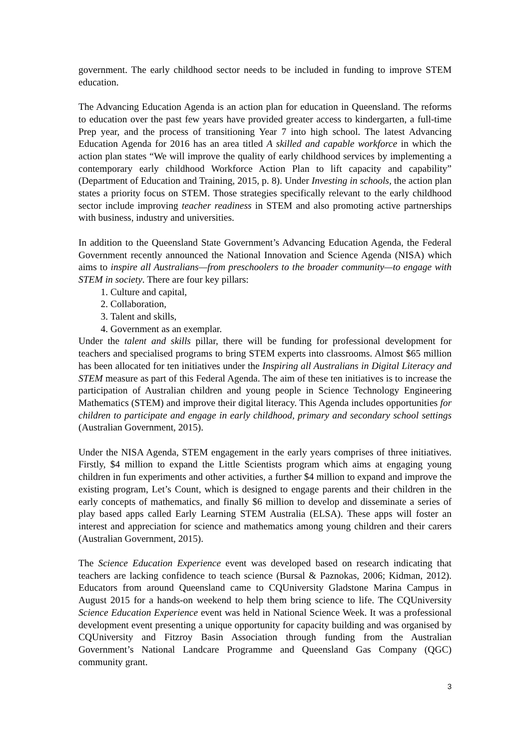government. The early childhood sector needs to be included in funding to improve STEM education.
The Advancing Education Agenda is an action plan for education in Queensland. The reforms to education over the past few years have provided greater access to kindergarten, a full-time Prep year, and the process of transitioning Year 7 into high school. The latest Advancing Education Agenda for 2016 has an area titled A skilled and capable workforce in which the action plan states “We will improve the quality of early childhood services by implementing a contemporary early childhood Workforce Action Plan to lift capacity and capability” (Department of Education and Training, 2015, p. 8). Under Investing in schools, the action plan states a priority focus on STEM. Those strategies specifically relevant to the early childhood sector include improving teacher readiness in STEM and also promoting active partnerships with business, industry and universities.
In addition to the Queensland State Government’s Advancing Education Agenda, the Federal Government recently announced the National Innovation and Science Agenda (NISA) which aims to inspire all Australians—from preschoolers to the broader community—to engage with STEM in society. There are four key pillars:
1. Culture and capital,
2. Collaboration,
3. Talent and skills,
4. Government as an exemplar.
Under the talent and skills pillar, there will be funding for professional development for teachers and specialised programs to bring STEM experts into classrooms. Almost $65 million has been allocated for ten initiatives under the Inspiring all Australians in Digital Literacy and STEM measure as part of this Federal Agenda. The aim of these ten initiatives is to increase the participation of Australian children and young people in Science Technology Engineering Mathematics (STEM) and improve their digital literacy. This Agenda includes opportunities for children to participate and engage in early childhood, primary and secondary school settings (Australian Government, 2015).
Under the NISA Agenda, STEM engagement in the early years comprises of three initiatives. Firstly, $4 million to expand the Little Scientists program which aims at engaging young children in fun experiments and other activities, a further $4 million to expand and improve the existing program, Let’s Count, which is designed to engage parents and their children in the early concepts of mathematics, and finally $6 million to develop and disseminate a series of play based apps called Early Learning STEM Australia (ELSA). These apps will foster an interest and appreciation for science and mathematics among young children and their carers (Australian Government, 2015).
The Science Education Experience event was developed based on research indicating that teachers are lacking confidence to teach science (Bursal & Paznokas, 2006; Kidman, 2012). Educators from around Queensland came to CQUniversity Gladstone Marina Campus in August 2015 for a hands-on weekend to help them bring science to life. The CQUniversity Science Education Experience event was held in National Science Week. It was a professional development event presenting a unique opportunity for capacity building and was organised by CQUniversity and Fitzroy Basin Association through funding from the Australian Government’s National Landcare Programme and Queensland Gas Company (QGC) community grant.
3